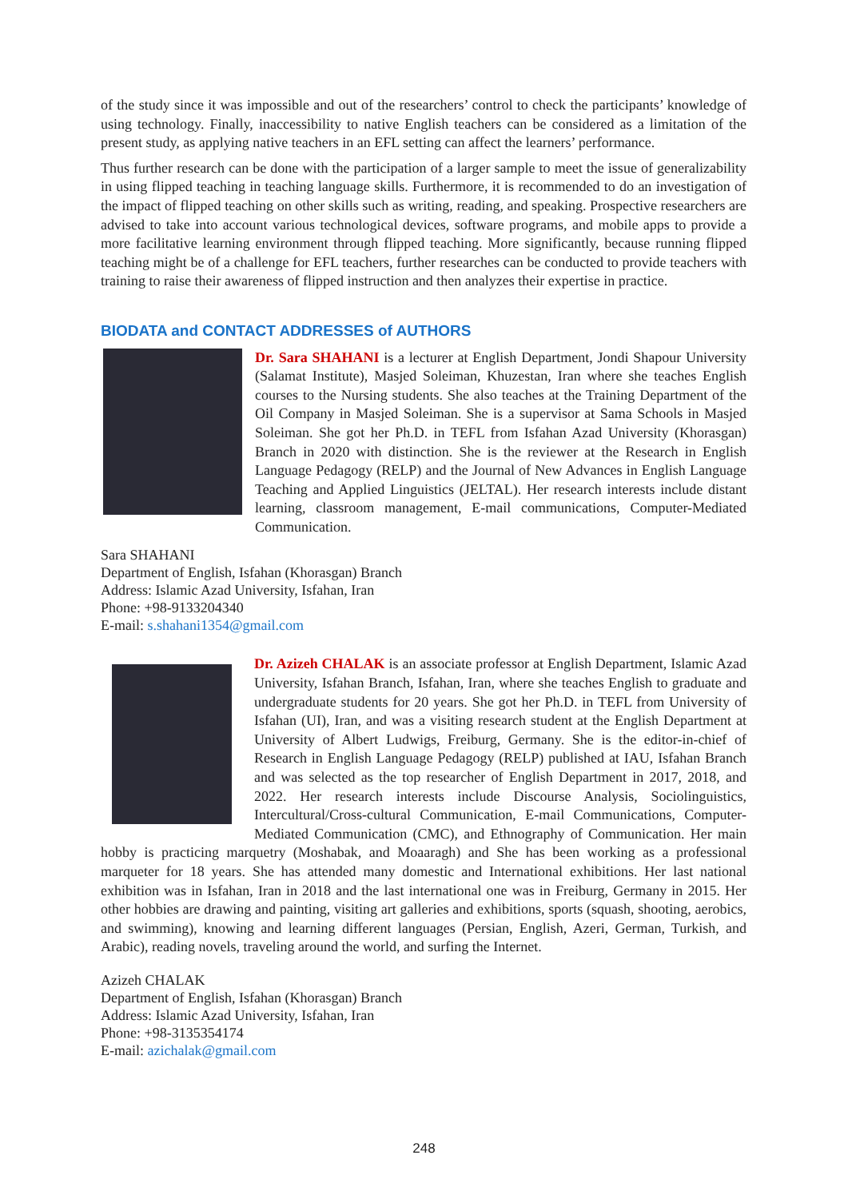of the study since it was impossible and out of the researchers’ control to check the participants’ knowledge of using technology. Finally, inaccessibility to native English teachers can be considered as a limitation of the present study, as applying native teachers in an EFL setting can affect the learners’ performance.
Thus further research can be done with the participation of a larger sample to meet the issue of generalizability in using flipped teaching in teaching language skills. Furthermore, it is recommended to do an investigation of the impact of flipped teaching on other skills such as writing, reading, and speaking. Prospective researchers are advised to take into account various technological devices, software programs, and mobile apps to provide a more facilitative learning environment through flipped teaching. More significantly, because running flipped teaching might be of a challenge for EFL teachers, further researches can be conducted to provide teachers with training to raise their awareness of flipped instruction and then analyzes their expertise in practice.
BIODATA and CONTACT ADDRESSES of AUTHORS
Dr. Sara SHAHANI is a lecturer at English Department, Jondi Shapour University (Salamat Institute), Masjed Soleiman, Khuzestan, Iran where she teaches English courses to the Nursing students. She also teaches at the Training Department of the Oil Company in Masjed Soleiman. She is a supervisor at Sama Schools in Masjed Soleiman. She got her Ph.D. in TEFL from Isfahan Azad University (Khorasgan) Branch in 2020 with distinction. She is the reviewer at the Research in English Language Pedagogy (RELP) and the Journal of New Advances in English Language Teaching and Applied Linguistics (JELTAL). Her research interests include distant learning, classroom management, E-mail communications, Computer-Mediated Communication.
Sara SHAHANI
Department of English, Isfahan (Khorasgan) Branch
Address: Islamic Azad University, Isfahan, Iran
Phone: +98-9133204340
E-mail: s.shahani1354@gmail.com
Dr. Azizeh CHALAK is an associate professor at English Department, Islamic Azad University, Isfahan Branch, Isfahan, Iran, where she teaches English to graduate and undergraduate students for 20 years. She got her Ph.D. in TEFL from University of Isfahan (UI), Iran, and was a visiting research student at the English Department at University of Albert Ludwigs, Freiburg, Germany. She is the editor-in-chief of Research in English Language Pedagogy (RELP) published at IAU, Isfahan Branch and was selected as the top researcher of English Department in 2017, 2018, and 2022. Her research interests include Discourse Analysis, Sociolinguistics, Intercultural/Cross-cultural Communication, E-mail Communications, Computer-Mediated Communication (CMC), and Ethnography of Communication. Her main hobby is practicing marquetry (Moshabak, and Moaaragh) and She has been working as a professional marqueter for 18 years. She has attended many domestic and International exhibitions. Her last national exhibition was in Isfahan, Iran in 2018 and the last international one was in Freiburg, Germany in 2015. Her other hobbies are drawing and painting, visiting art galleries and exhibitions, sports (squash, shooting, aerobics, and swimming), knowing and learning different languages (Persian, English, Azeri, German, Turkish, and Arabic), reading novels, traveling around the world, and surfing the Internet.
Azizeh CHALAK
Department of English, Isfahan (Khorasgan) Branch
Address: Islamic Azad University, Isfahan, Iran
Phone: +98-3135354174
E-mail: azichalak@gmail.com
248